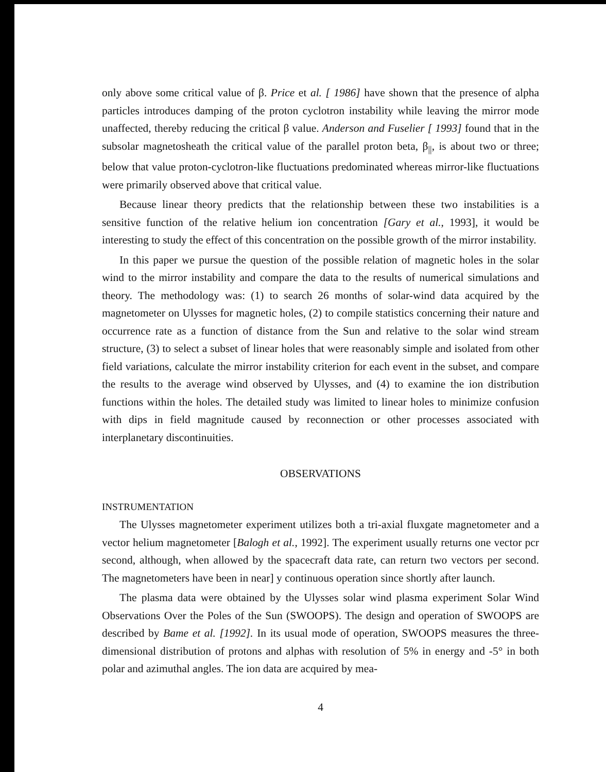only above some critical value of β. Price et al. [ 1986] have shown that the presence of alpha particles introduces damping of the proton cyclotron instability while leaving the mirror mode unaffected, thereby reducing the critical β value. Anderson and Fuselier [ 1993] found that in the subsolar magnetosheath the critical value of the parallel proton beta, β<sub>||</sub>, is about two or three; below that value proton-cyclotron-like fluctuations predominated whereas mirror-like fluctuations were primarily observed above that critical value.
Because linear theory predicts that the relationship between these two instabilities is a sensitive function of the relative helium ion concentration [Gary et al., 1993], it would be interesting to study the effect of this concentration on the possible growth of the mirror instability.
In this paper we pursue the question of the possible relation of magnetic holes in the solar wind to the mirror instability and compare the data to the results of numerical simulations and theory. The methodology was: (1) to search 26 months of solar-wind data acquired by the magnetometer on Ulysses for magnetic holes, (2) to compile statistics concerning their nature and occurrence rate as a function of distance from the Sun and relative to the solar wind stream structure, (3) to select a subset of linear holes that were reasonably simple and isolated from other field variations, calculate the mirror instability criterion for each event in the subset, and compare the results to the average wind observed by Ulysses, and (4) to examine the ion distribution functions within the holes. The detailed study was limited to linear holes to minimize confusion with dips in field magnitude caused by reconnection or other processes associated with interplanetary discontinuities.
OBSERVATIONS
INSTRUMENTATION
The Ulysses magnetometer experiment utilizes both a tri-axial fluxgate magnetometer and a vector helium magnetometer [Balogh et al., 1992]. The experiment usually returns one vector pcr second, although, when allowed by the spacecraft data rate, can return two vectors per second. The magnetometers have been in near] y continuous operation since shortly after launch.
The plasma data were obtained by the Ulysses solar wind plasma experiment Solar Wind Observations Over the Poles of the Sun (SWOOPS). The design and operation of SWOOPS are described by Bame et al. [1992]. In its usual mode of operation, SWOOPS measures the three-dimensional distribution of protons and alphas with resolution of 5% in energy and -5° in both polar and azimuthal angles. The ion data are acquired by mea-
4